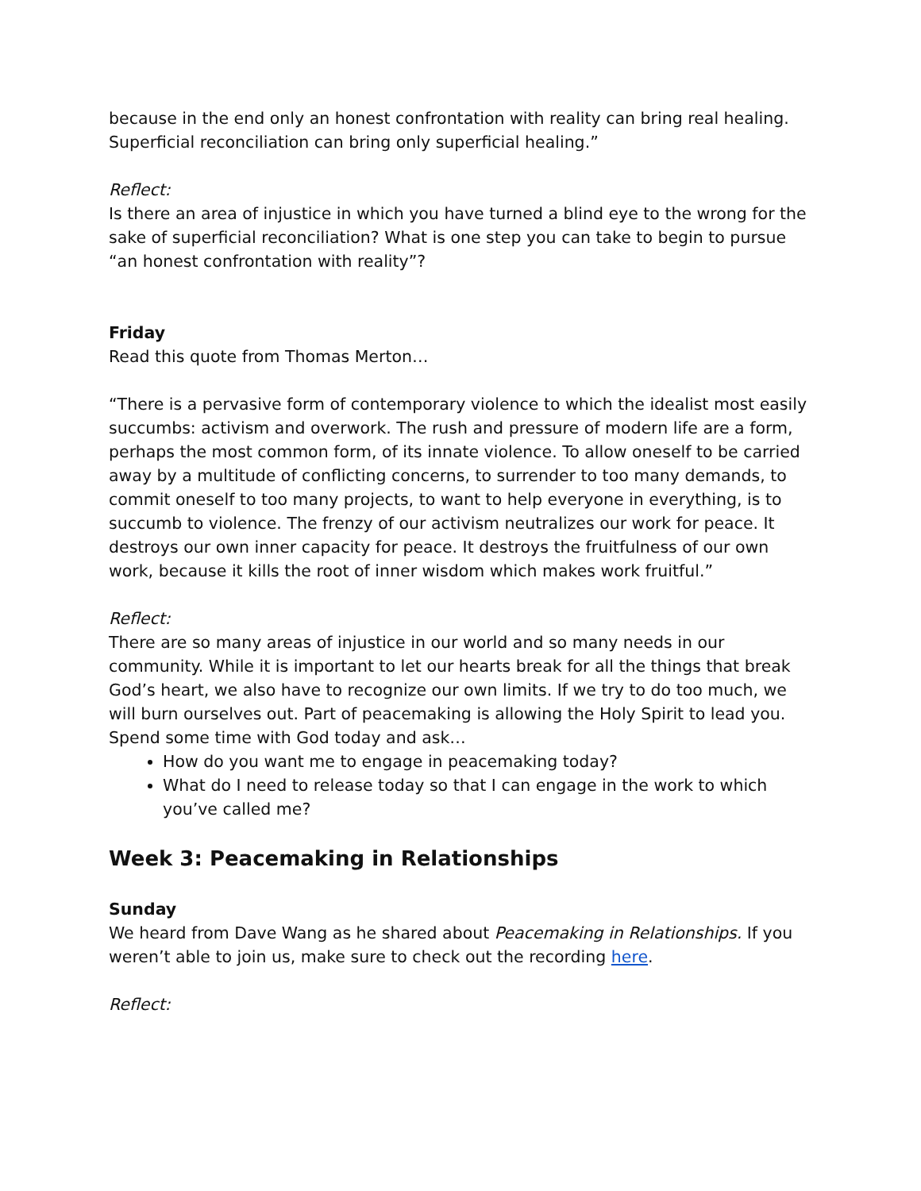because in the end only an honest confrontation with reality can bring real healing. Superficial reconciliation can bring only superficial healing.”
Reflect:
Is there an area of injustice in which you have turned a blind eye to the wrong for the sake of superficial reconciliation? What is one step you can take to begin to pursue “an honest confrontation with reality”?
Friday
Read this quote from Thomas Merton…
“There is a pervasive form of contemporary violence to which the idealist most easily succumbs: activism and overwork. The rush and pressure of modern life are a form, perhaps the most common form, of its innate violence. To allow oneself to be carried away by a multitude of conflicting concerns, to surrender to too many demands, to commit oneself to too many projects, to want to help everyone in everything, is to succumb to violence. The frenzy of our activism neutralizes our work for peace. It destroys our own inner capacity for peace. It destroys the fruitfulness of our own work, because it kills the root of inner wisdom which makes work fruitful.”
Reflect:
There are so many areas of injustice in our world and so many needs in our community. While it is important to let our hearts break for all the things that break God’s heart, we also have to recognize our own limits. If we try to do too much, we will burn ourselves out. Part of peacemaking is allowing the Holy Spirit to lead you. Spend some time with God today and ask…
How do you want me to engage in peacemaking today?
What do I need to release today so that I can engage in the work to which you’ve called me?
Week 3: Peacemaking in Relationships
Sunday
We heard from Dave Wang as he shared about Peacemaking in Relationships. If you weren’t able to join us, make sure to check out the recording here.
Reflect: